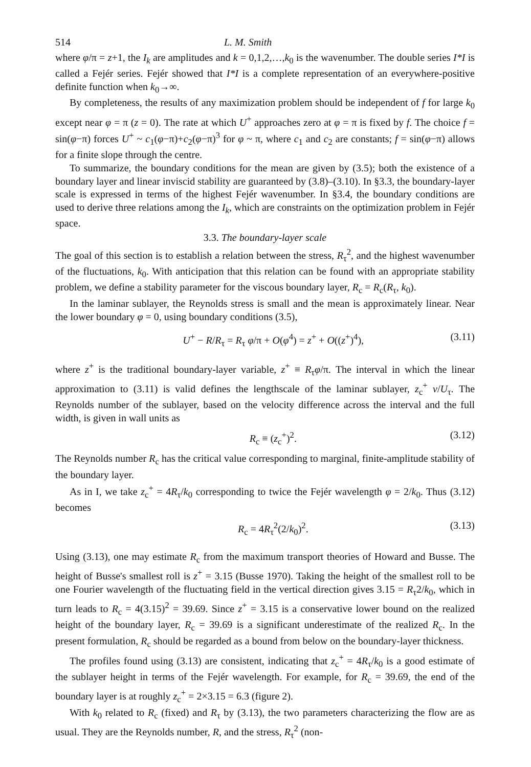514 L. M. Smith
where φ/π = z+1, the I<sub>k</sub> are amplitudes and k = 0,1,2,…,k<sub>0</sub> is the wavenumber. The double series I*I is called a Fejér series. Fejér showed that I*I is a complete representation of an everywhere-positive definite function when k<sub>0</sub>→∞.
By completeness, the results of any maximization problem should be independent of f for large k<sub>0</sub> except near φ = π (z = 0). The rate at which U<sup>+</sup> approaches zero at φ = π is fixed by f. The choice f = sin(φ−π) forces U<sup>+</sup> ~ c<sub>1</sub>(φ−π)+c<sub>2</sub>(φ−π)<sup>3</sup> for φ ~ π, where c<sub>1</sub> and c<sub>2</sub> are constants; f = sin(φ−π) allows for a finite slope through the centre.
To summarize, the boundary conditions for the mean are given by (3.5); both the existence of a boundary layer and linear inviscid stability are guaranteed by (3.8)–(3.10). In §3.3, the boundary-layer scale is expressed in terms of the highest Fejér wavenumber. In §3.4, the boundary conditions are used to derive three relations among the I<sub>k</sub>, which are constraints on the optimization problem in Fejér space.
3.3. The boundary-layer scale
The goal of this section is to establish a relation between the stress, R<sub>τ</sub><sup>2</sup>, and the highest wavenumber of the fluctuations, k<sub>0</sub>. With anticipation that this relation can be found with an appropriate stability problem, we define a stability parameter for the viscous boundary layer, R<sub>c</sub> = R<sub>c</sub>(R<sub>τ</sub>, k<sub>0</sub>).
In the laminar sublayer, the Reynolds stress is small and the mean is approximately linear. Near the lower boundary φ = 0, using boundary conditions (3.5),
U<sup>+</sup> − R/R<sub>τ</sub> = R<sub>τ</sub> φ/π + O(φ<sup>4</sup>) = z<sup>+</sup> + O((z<sup>+</sup>)<sup>4</sup>), (3.11)
where z<sup>+</sup> is the traditional boundary-layer variable, z<sup>+</sup> ≡ R<sub>τ</sub>φ/π. The interval in which the linear approximation to (3.11) is valid defines the lengthscale of the laminar sublayer, z<sub>c</sub><sup>+</sup> ν/U<sub>τ</sub>. The Reynolds number of the sublayer, based on the velocity difference across the interval and the full width, is given in wall units as
R<sub>c</sub> ≡ (z<sub>c</sub><sup>+</sup>)<sup>2</sup>. (3.12)
The Reynolds number R<sub>c</sub> has the critical value corresponding to marginal, finite-amplitude stability of the boundary layer.
As in I, we take z<sub>c</sub><sup>+</sup> = 4R<sub>τ</sub>/k<sub>0</sub> corresponding to twice the Fejér wavelength φ = 2/k<sub>0</sub>. Thus (3.12) becomes
R<sub>c</sub> = 4R<sub>τ</sub><sup>2</sup>(2/k<sub>0</sub>)<sup>2</sup>. (3.13)
Using (3.13), one may estimate R<sub>c</sub> from the maximum transport theories of Howard and Busse. The height of Busse's smallest roll is z<sup>+</sup> = 3.15 (Busse 1970). Taking the height of the smallest roll to be one Fourier wavelength of the fluctuating field in the vertical direction gives 3.15 = R<sub>τ</sub>2/k<sub>0</sub>, which in turn leads to R<sub>c</sub> = 4(3.15)<sup>2</sup> = 39.69. Since z<sup>+</sup> = 3.15 is a conservative lower bound on the realized height of the boundary layer, R<sub>c</sub> = 39.69 is a significant underestimate of the realized R<sub>c</sub>. In the present formulation, R<sub>c</sub> should be regarded as a bound from below on the boundary-layer thickness.
The profiles found using (3.13) are consistent, indicating that z<sub>c</sub><sup>+</sup> = 4R<sub>τ</sub>/k<sub>0</sub> is a good estimate of the sublayer height in terms of the Fejér wavelength. For example, for R<sub>c</sub> = 39.69, the end of the boundary layer is at roughly z<sub>c</sub><sup>+</sup> = 2×3.15 = 6.3 (figure 2).
With k<sub>0</sub> related to R<sub>c</sub> (fixed) and R<sub>τ</sub> by (3.13), the two parameters characterizing the flow are as usual. They are the Reynolds number, R, and the stress, R<sub>τ</sub><sup>2</sup> (non-